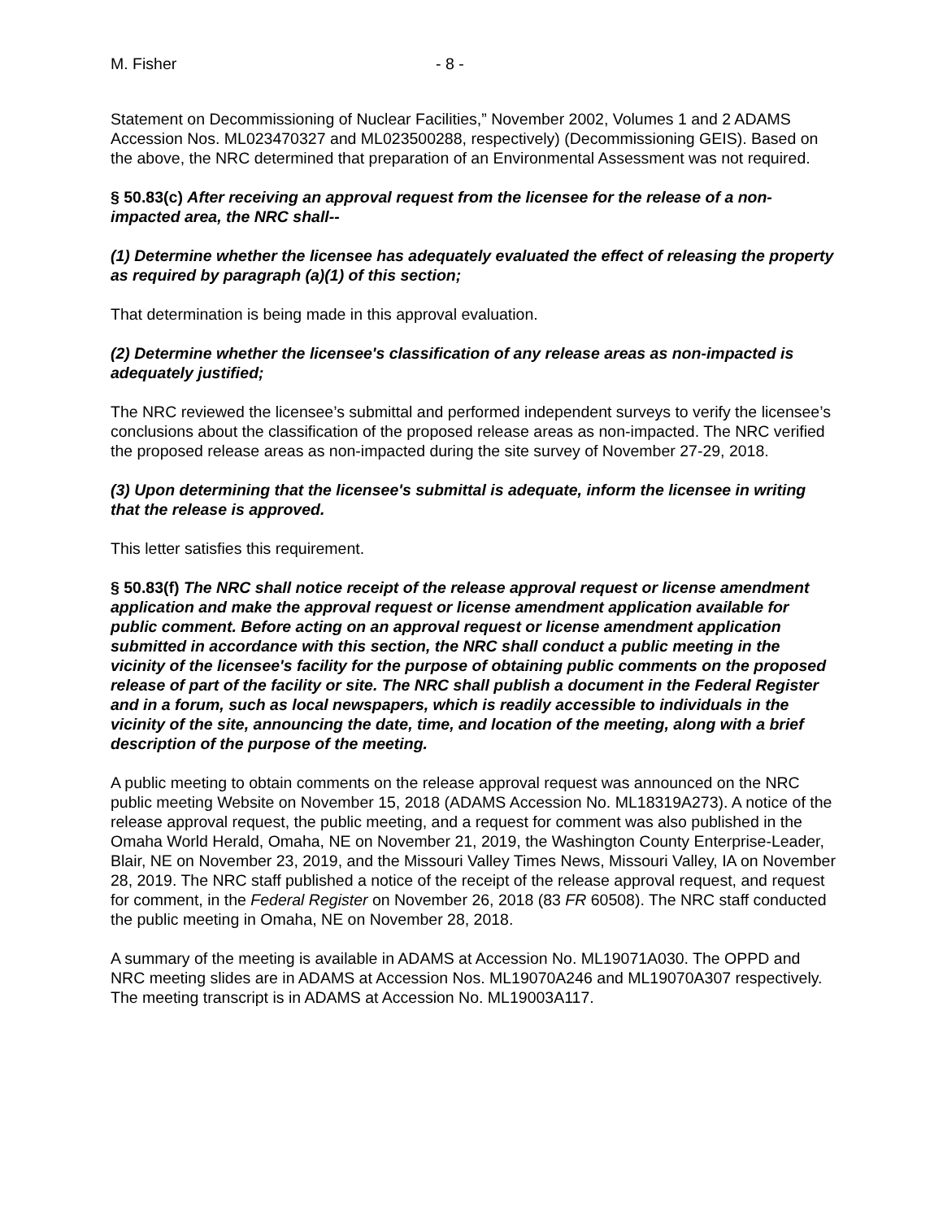M. Fisher - 8 -
Statement on Decommissioning of Nuclear Facilities,” November 2002, Volumes 1 and 2 ADAMS Accession Nos. ML023470327 and ML023500288, respectively) (Decommissioning GEIS). Based on the above, the NRC determined that preparation of an Environmental Assessment was not required.
§ 50.83(c) After receiving an approval request from the licensee for the release of a non-impacted area, the NRC shall--
(1) Determine whether the licensee has adequately evaluated the effect of releasing the property as required by paragraph (a)(1) of this section;
That determination is being made in this approval evaluation.
(2) Determine whether the licensee's classification of any release areas as non-impacted is adequately justified;
The NRC reviewed the licensee’s submittal and performed independent surveys to verify the licensee’s conclusions about the classification of the proposed release areas as non-impacted. The NRC verified the proposed release areas as non-impacted during the site survey of November 27-29, 2018.
(3) Upon determining that the licensee's submittal is adequate, inform the licensee in writing that the release is approved.
This letter satisfies this requirement.
§ 50.83(f) The NRC shall notice receipt of the release approval request or license amendment application and make the approval request or license amendment application available for public comment. Before acting on an approval request or license amendment application submitted in accordance with this section, the NRC shall conduct a public meeting in the vicinity of the licensee's facility for the purpose of obtaining public comments on the proposed release of part of the facility or site. The NRC shall publish a document in the Federal Register and in a forum, such as local newspapers, which is readily accessible to individuals in the vicinity of the site, announcing the date, time, and location of the meeting, along with a brief description of the purpose of the meeting.
A public meeting to obtain comments on the release approval request was announced on the NRC public meeting Website on November 15, 2018 (ADAMS Accession No. ML18319A273). A notice of the release approval request, the public meeting, and a request for comment was also published in the Omaha World Herald, Omaha, NE on November 21, 2019, the Washington County Enterprise-Leader, Blair, NE on November 23, 2019, and the Missouri Valley Times News, Missouri Valley, IA on November 28, 2019. The NRC staff published a notice of the receipt of the release approval request, and request for comment, in the Federal Register on November 26, 2018 (83 FR 60508). The NRC staff conducted the public meeting in Omaha, NE on November 28, 2018.
A summary of the meeting is available in ADAMS at Accession No. ML19071A030. The OPPD and NRC meeting slides are in ADAMS at Accession Nos. ML19070A246 and ML19070A307 respectively. The meeting transcript is in ADAMS at Accession No. ML19003A117.